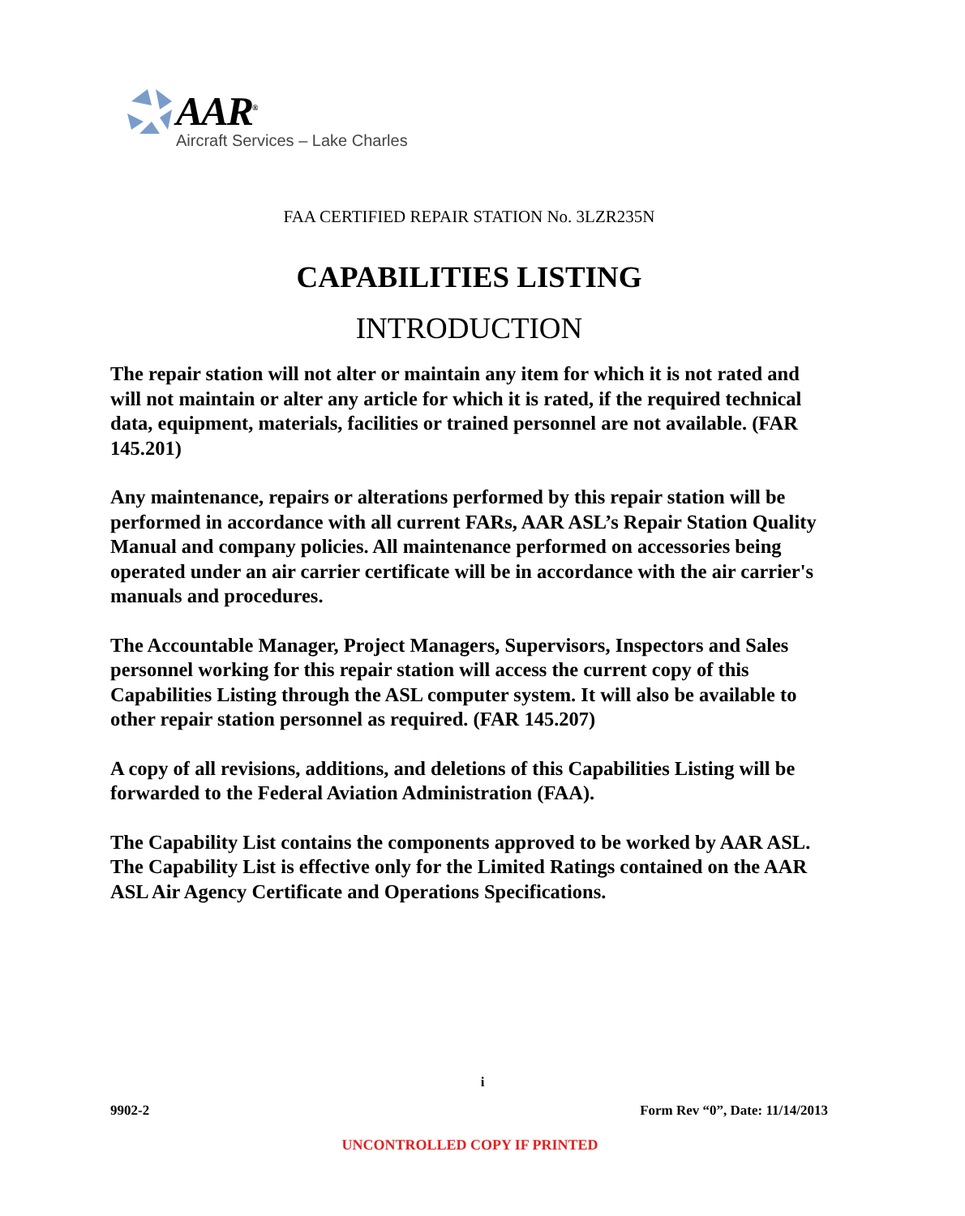AAR<sup>®</sup>
Aircraft Services – Lake Charles
FAA CERTIFIED REPAIR STATION No. 3LZR235N
CAPABILITIES LISTING
INTRODUCTION
The repair station will not alter or maintain any item for which it is not rated and will not maintain or alter any article for which it is rated, if the required technical data, equipment, materials, facilities or trained personnel are not available. (FAR 145.201)
Any maintenance, repairs or alterations performed by this repair station will be performed in accordance with all current FARs, AAR ASL’s Repair Station Quality Manual and company policies. All maintenance performed on accessories being operated under an air carrier certificate will be in accordance with the air carrier's manuals and procedures.
The Accountable Manager, Project Managers, Supervisors, Inspectors and Sales personnel working for this repair station will access the current copy of this Capabilities Listing through the ASL computer system. It will also be available to other repair station personnel as required. (FAR 145.207)
A copy of all revisions, additions, and deletions of this Capabilities Listing will be forwarded to the Federal Aviation Administration (FAA).
The Capability List contains the components approved to be worked by AAR ASL. The Capability List is effective only for the Limited Ratings contained on the AAR ASL Air Agency Certificate and Operations Specifications.
i
9902-2 Form Rev “0”, Date: 11/14/2013
UNCONTROLLED COPY IF PRINTED